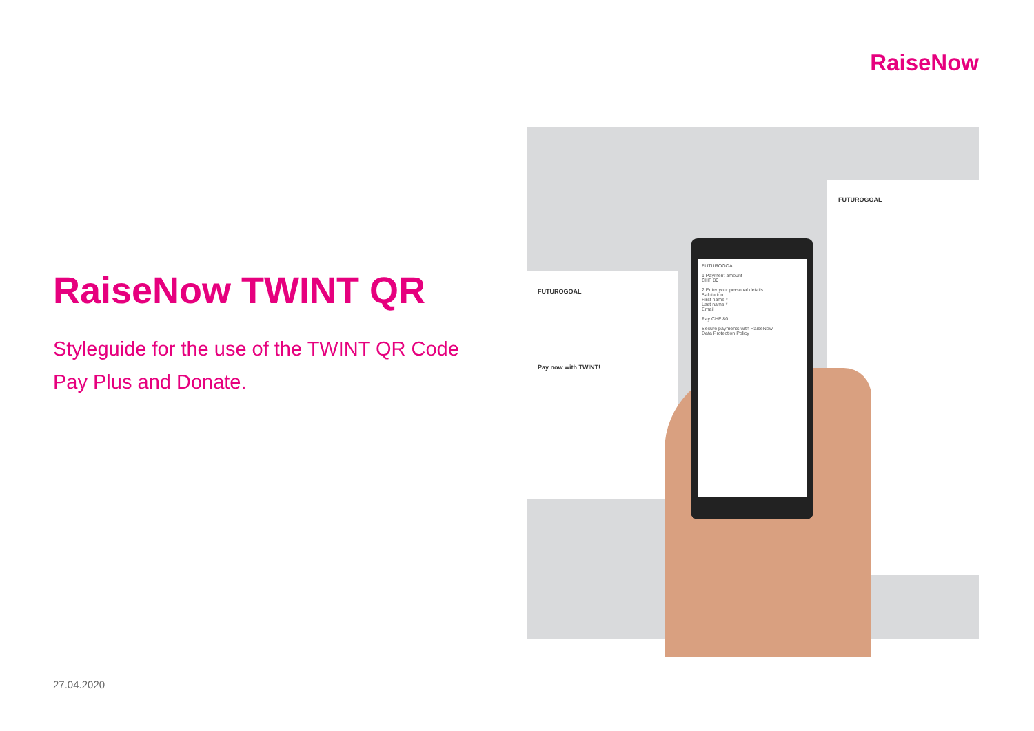RaiseNow
RaiseNow TWINT QR
Styleguide for the use of the TWINT QR Code
Pay Plus and Donate.
27.04.2020
FUTUROGOAL
FUTUROGOAL
Pay now with TWINT!
FUTUROGOAL
1 Payment amount
CHF 80
2 Enter your personal details
Salutation
First name *
Last name *
Email
Pay CHF 80
Secure payments with RaiseNow
Data Protection Policy